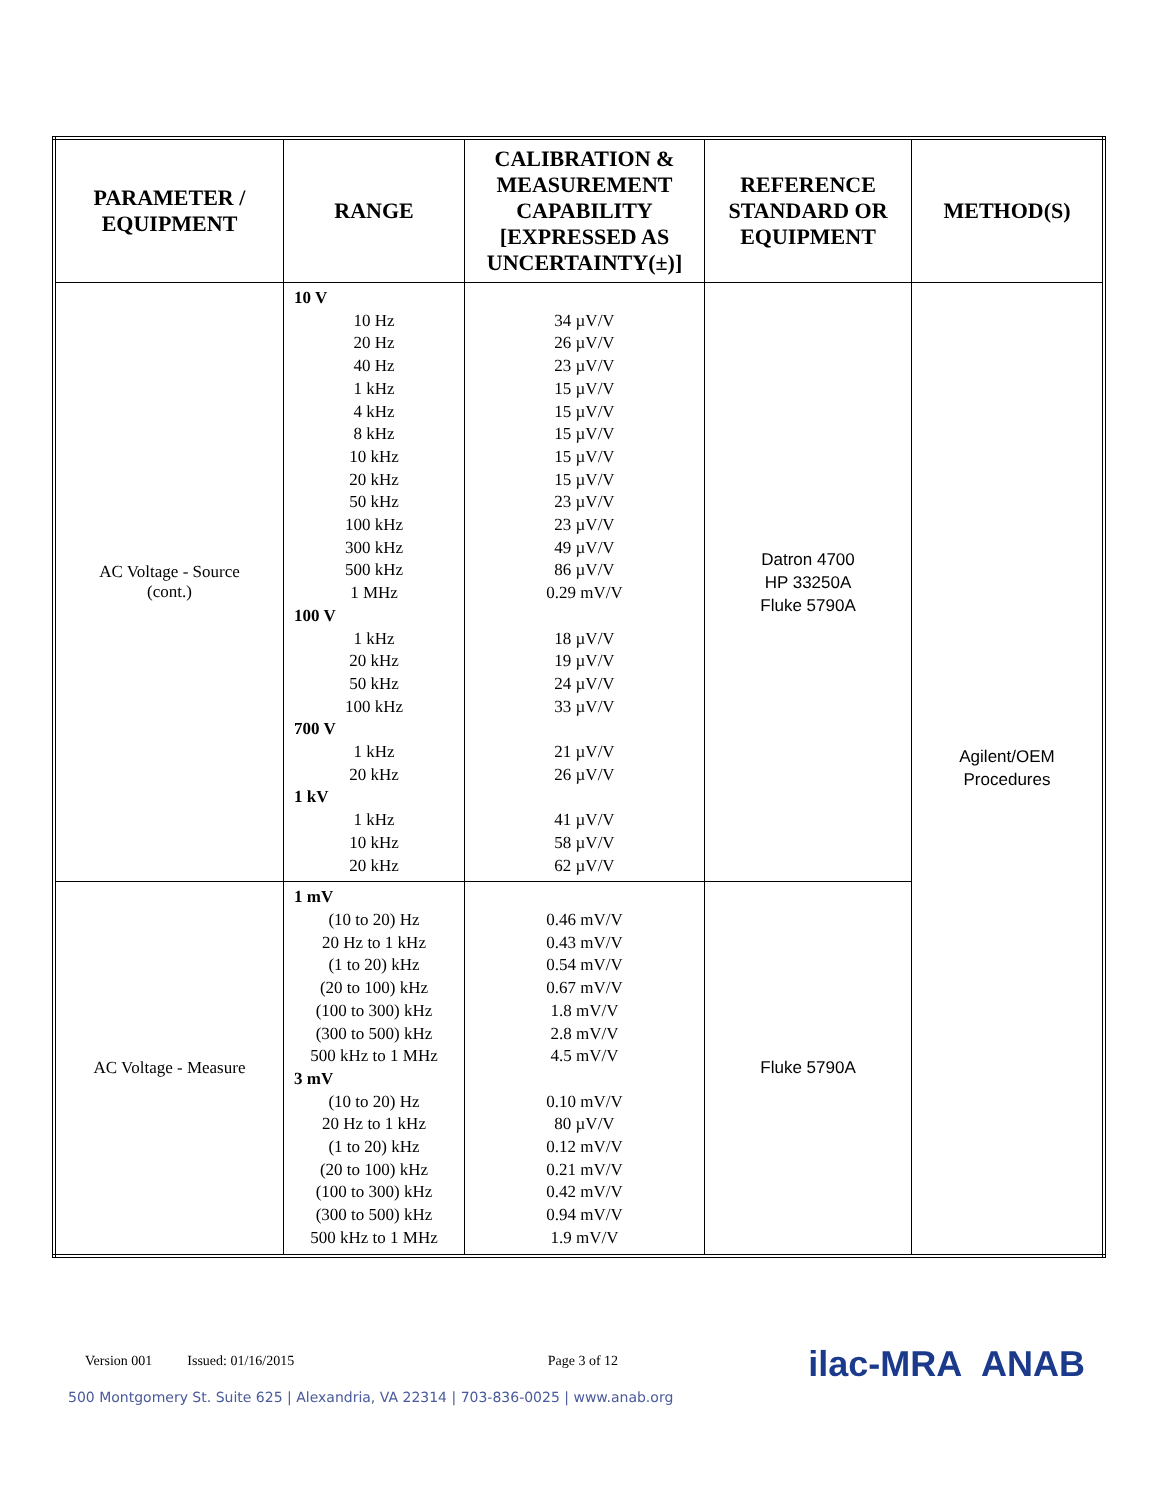| PARAMETER / EQUIPMENT | RANGE | CALIBRATION & MEASUREMENT CAPABILITY [EXPRESSED AS UNCERTAINTY(±)] | REFERENCE STANDARD OR EQUIPMENT | METHOD(S) |
| --- | --- | --- | --- | --- |
| AC Voltage - Source (cont.) | 10 V 10 Hz 20 Hz 40 Hz 1 kHz 4 kHz 8 kHz 10 kHz 20 kHz 50 kHz 100 kHz 300 kHz 500 kHz 1 MHz 100 V 1 kHz 20 kHz 50 kHz 100 kHz 700 V 1 kHz 20 kHz 1 kV 1 kHz 10 kHz 20 kHz | 34 µV/V 26 µV/V 23 µV/V 15 µV/V 15 µV/V 15 µV/V 15 µV/V 15 µV/V 23 µV/V 23 µV/V 49 µV/V 86 µV/V 0.29 mV/V 18 µV/V 19 µV/V 24 µV/V 33 µV/V 21 µV/V 26 µV/V 41 µV/V 58 µV/V 62 µV/V | Datron 4700 HP 33250A Fluke 5790A | Agilent/OEM Procedures |
| AC Voltage - Measure | 1 mV (10 to 20) Hz 20 Hz to 1 kHz (1 to 20) kHz (20 to 100) kHz (100 to 300) kHz (300 to 500) kHz 500 kHz to 1 MHz 3 mV (10 to 20) Hz 20 Hz to 1 kHz (1 to 20) kHz (20 to 100) kHz (100 to 300) kHz (300 to 500) kHz 500 kHz to 1 MHz | 0.46 mV/V 0.43 mV/V 0.54 mV/V 0.67 mV/V 1.8 mV/V 2.8 mV/V 4.5 mV/V 0.10 mV/V 80 µV/V 0.12 mV/V 0.21 mV/V 0.42 mV/V 0.94 mV/V 1.9 mV/V | Fluke 5790A | |
Version 001 Issued: 01/16/2015 Page 3 of 12 ilac-MRA ANAB
500 Montgomery St. Suite 625 | Alexandria, VA 22314 | 703-836-0025 | www.anab.org